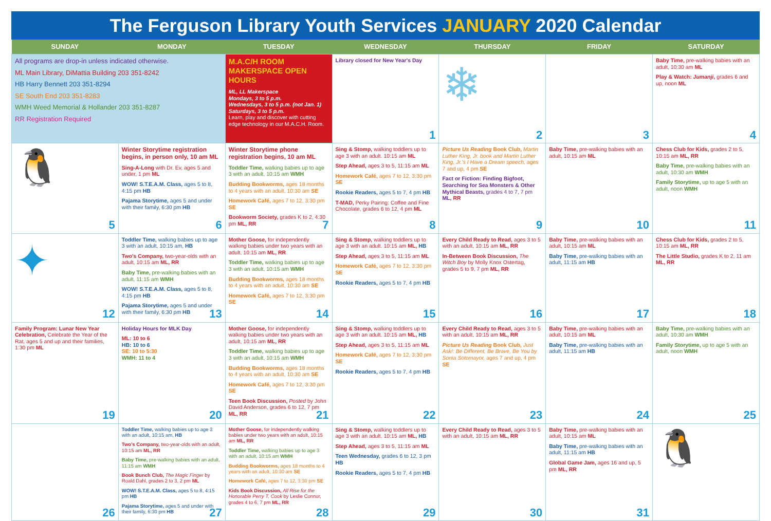The Ferguson Library Youth Services JANUARY 2020 Calendar
| SUNDAY | MONDAY | TUESDAY | WEDNESDAY | THURSDAY | FRIDAY | SATURDAY |
| --- | --- | --- | --- | --- | --- | --- |
| All programs are drop-in unless indicated otherwise. ML Main Library, DiMattia Building 203 351-8242 HB Harry Bennett 203 351-8294 SE South End 203 351-8283 WMH Weed Memorial & Hollander 203 351-8287 RR Registration Required | | M.A.C/H ROOM MAKERSPACE OPEN HOURS ML, LL Makerspace Mondays, 3 to 5 p.m. Wednesdays, 3 to 5 p.m. (not Jan. 1) Saturdays, 3 to 5 p.m. Learn, play and discover with cutting edge technology in our M.A.C.H. Room. | Library closed for New Year's Day 1 | ❄ 2 | 3 | Baby Time, pre-walking babies with an adult, 10:30 am ML Play & Watch: Jumanji , grades 6 and up, noon ML 4 |
| 🐧 5 | Winter Storytime registration begins, in person only, 10 am ML Sing-A-Long with Dr. Ev, ages 5 and under, 1 pm ML WOW! S.T.E.A.M. Class, ages 5 to 8, 4:15 pm HB Pajama Storytime, ages 5 and under with their family, 6:30 pm HB 6 | Winter Storytime phone registration begins, 10 am ML Toddler Time, walking babies up to age 3 with an adult, 10:15 am WMH Budding Bookworms, ages 18 months to 4 years with an adult, 10:30 am SE Homework Café, ages 7 to 12, 3:30 pm SE Bookworm Society, grades K to 2, 4:30 pm ML, RR 7 | Sing & Stomp, walking toddlers up to age 3 with an adult. 10:15 am ML Step Ahead, ages 3 to 5, 11:15 am ML Homework Café, ages 7 to 12, 3:30 pm SE Rookie Readers, ages 5 to 7, 4 pm HB T-MAD, Perky Pairing: Coffee and Fine Chocolate, grades 6 to 12, 4 pm ML 8 | Picture Us Reading Book Club, Martin Luther King, Jr. book and Martin Luther King, Jr.'s I Have a Dream speech, ages 7 and up, 4 pm SE Fact or Fiction: Finding Bigfoot, Searching for Sea Monsters & Other Mythical Beasts, grades 4 to 7, 7 pm ML, RR 9 | Baby Time, pre-walking babies with an adult, 10:15 am ML 10 | Chess Club for Kids, grades 2 to 5, 10:15 am ML, RR Baby Time, pre-walking babies with an adult, 10:30 am WMH Family Storytime, up to age 5 with an adult, noon WMH 11 |
| ✦ 12 | Toddler Time, walking babies up to age 3 with an adult, 10:15 am, HB Two's Company, two-year-olds with an adult, 10:15 am ML, RR Baby Time, pre-walking babies with an adult, 11:15 am WMH WOW! S.T.E.A.M. Class, ages 5 to 8, 4:15 pm HB Pajama Storytime, ages 5 and under with their family, 6:30 pm HB 13 | Mother Goose, for independently walking babies under two years with an adult, 10:15 am ML, RR Toddler Time, walking babies up to age 3 with an adult, 10:15 am WMH Budding Bookworms, ages 18 months to 4 years with an adult, 10:30 am SE Homework Café, ages 7 to 12, 3:30 pm SE 14 | Sing & Stomp, walking toddlers up to age 3 with an adult. 10:15 am ML, HB Step Ahead, ages 3 to 5, 11:15 am ML Homework Café, ages 7 to 12, 3:30 pm SE Rookie Readers, ages 5 to 7, 4 pm HB 15 | Every Child Ready to Read, ages 3 to 5 with an adult, 10:15 am ML, RR In-Between Book Discussion, The Witch Boy by Molly Knox Ostertag, grades 5 to 9, 7 pm ML, RR 16 | Baby Time, pre-walking babies with an adult, 10:15 am ML Baby Time, pre-walking babies with an adult, 11:15 am HB 17 | Chess Club for Kids, grades 2 to 5, 10:15 am ML, RR The Little Studio, grades K to 2, 11 am ML, RR 18 |
| Family Program: Lunar New Year Celebration, Celebrate the Year of the Rat, ages 5 and up and their families, 1:30 pm ML 19 | Holiday Hours for MLK Day ML: 10 to 6 HB: 10 to 6 SE: 10 to 5:30 WMH: 11 to 4 20 | Mother Goose, for independently walking babies under two years with an adult, 10:15 am ML, RR Toddler Time, walking babies up to age 3 with an adult, 10:15 am WMH Budding Bookworms, ages 18 months to 4 years with an adult, 10:30 am SE Homework Café, ages 7 to 12, 3:30 pm SE Teen Book Discussion, Posted by John David Anderson, grades 6 to 12, 7 pm ML, RR 21 | Sing & Stomp, walking toddlers up to age 3 with an adult. 10:15 am ML, HB Step Ahead, ages 3 to 5, 11:15 am ML Homework Café, ages 7 to 12, 3:30 pm SE Rookie Readers, ages 5 to 7, 4 pm HB 22 | Every Child Ready to Read, ages 3 to 5 with an adult, 10:15 am ML, RR Picture Us Reading Book Club, Just Ask!: Be Different, Be Brave, Be You by Sonia Sotomayor, ages 7 and up, 4 pm SE 23 | Baby Time, pre-walking babies with an adult, 10:15 am ML Baby Time, pre-walking babies with an adult, 11:15 am HB 24 | Baby Time, pre-walking babies with an adult, 10:30 am WMH Family Storytime, up to age 5 with an adult, noon WMH 25 |
| 26 | Toddler Time, walking babies up to age 3 with an adult, 10:15 am, HB Two's Company, two-year-olds with an adult, 10:15 am ML, RR Baby Time, pre-walking babies with an adult, 11:15 am WMH Book Bunch Club, The Magic Finger by Roald Dahl, grades 2 to 3, 2 pm ML WOW! S.T.E.A.M. Class, ages 5 to 8, 4:15 pm HB Pajama Storytime, ages 5 and under with their family, 6:30 pm HB 27 | Mother Goose, for independently walking babies under two years with an adult, 10:15 am ML, RR Toddler Time, walking babies up to age 3 with an adult, 10:15 am WMH Budding Bookworms, ages 18 months to 4 years with an adult, 10:30 am SE Homework Café, ages 7 to 12, 3:30 pm SE Kids Book Discussion, All Rise for the Honorable Perry T. Cook by Leslie Connor, grades 4 to 6, 7 pm ML, RR 28 | Sing & Stomp, walking toddlers up to age 3 with an adult. 10:15 am ML, HB Step Ahead, ages 3 to 5, 11:15 am ML Teen Wednesday, grades 6 to 12, 3 pm HB Rookie Readers, ages 5 to 7, 4 pm HB 29 | Every Child Ready to Read, ages 3 to 5 with an adult, 10:15 am ML, RR 30 | Baby Time, pre-walking babies with an adult, 10:15 am ML Baby Time, pre-walking babies with an adult, 11:15 am HB Global Game Jam, ages 16 and up, 5 pm ML, RR 31 | 🐧 |